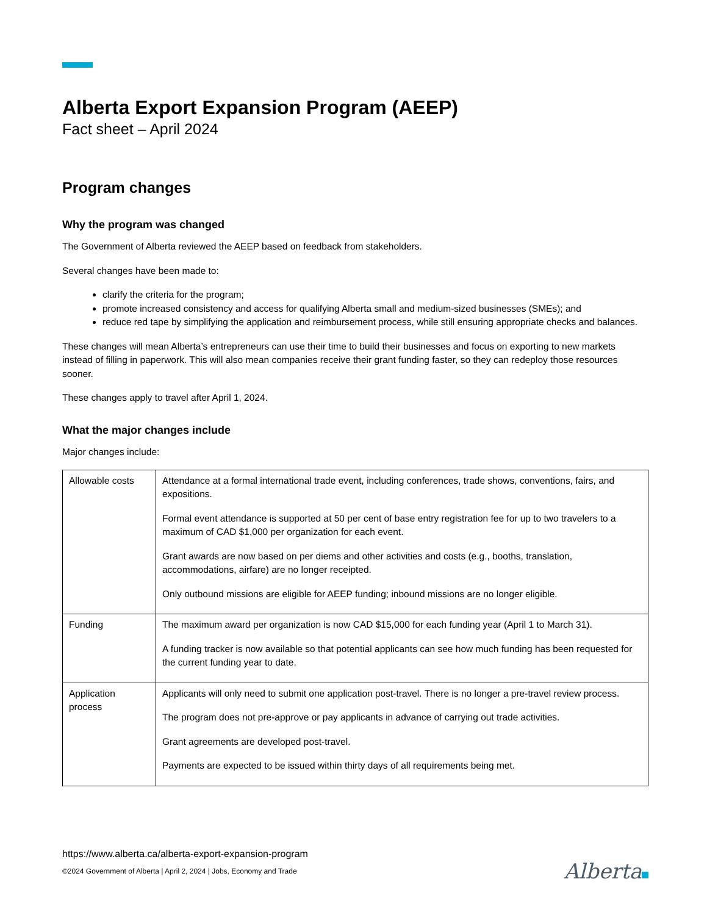Alberta Export Expansion Program (AEEP)
Fact sheet – April 2024
Program changes
Why the program was changed
The Government of Alberta reviewed the AEEP based on feedback from stakeholders.
Several changes have been made to:
clarify the criteria for the program;
promote increased consistency and access for qualifying Alberta small and medium-sized businesses (SMEs); and
reduce red tape by simplifying the application and reimbursement process, while still ensuring appropriate checks and balances.
These changes will mean Alberta’s entrepreneurs can use their time to build their businesses and focus on exporting to new markets instead of filling in paperwork. This will also mean companies receive their grant funding faster, so they can redeploy those resources sooner.
These changes apply to travel after April 1, 2024.
What the major changes include
Major changes include:
| Allowable costs | Attendance at a formal international trade event, including conferences, trade shows, conventions, fairs, and expositions. Formal event attendance is supported at 50 per cent of base entry registration fee for up to two travelers to a maximum of CAD $1,000 per organization for each event. Grant awards are now based on per diems and other activities and costs (e.g., booths, translation, accommodations, airfare) are no longer receipted. Only outbound missions are eligible for AEEP funding; inbound missions are no longer eligible. |
| Funding | The maximum award per organization is now CAD $15,000 for each funding year (April 1 to March 31). A funding tracker is now available so that potential applicants can see how much funding has been requested for the current funding year to date. |
| Application process | Applicants will only need to submit one application post-travel. There is no longer a pre-travel review process. The program does not pre-approve or pay applicants in advance of carrying out trade activities. Grant agreements are developed post-travel. Payments are expected to be issued within thirty days of all requirements being met. |
https://www.alberta.ca/alberta-export-expansion-program
©2024 Government of Alberta | April 2, 2024 | Jobs, Economy and Trade
Alberta